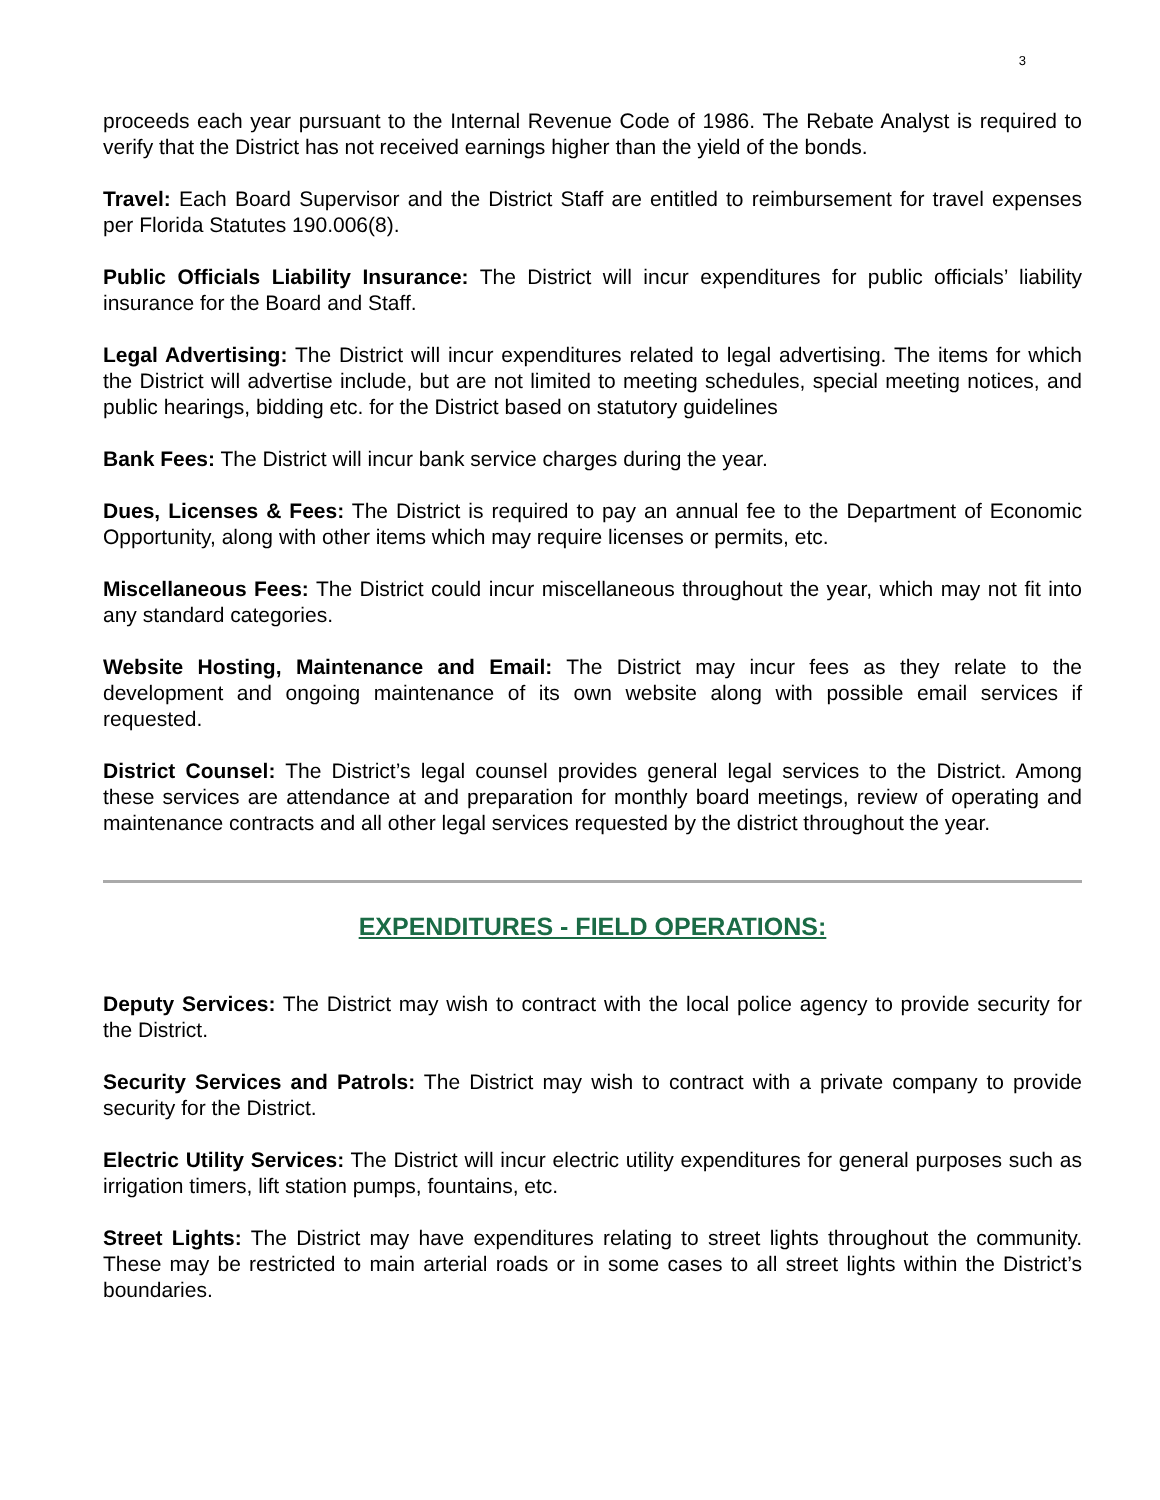3
proceeds each year pursuant to the Internal Revenue Code of 1986. The Rebate Analyst is required to verify that the District has not received earnings higher than the yield of the bonds.
Travel: Each Board Supervisor and the District Staff are entitled to reimbursement for travel expenses per Florida Statutes 190.006(8).
Public Officials Liability Insurance: The District will incur expenditures for public officials’ liability insurance for the Board and Staff.
Legal Advertising: The District will incur expenditures related to legal advertising. The items for which the District will advertise include, but are not limited to meeting schedules, special meeting notices, and public hearings, bidding etc. for the District based on statutory guidelines
Bank Fees: The District will incur bank service charges during the year.
Dues, Licenses & Fees: The District is required to pay an annual fee to the Department of Economic Opportunity, along with other items which may require licenses or permits, etc.
Miscellaneous Fees: The District could incur miscellaneous throughout the year, which may not fit into any standard categories.
Website Hosting, Maintenance and Email: The District may incur fees as they relate to the development and ongoing maintenance of its own website along with possible email services if requested.
District Counsel: The District’s legal counsel provides general legal services to the District. Among these services are attendance at and preparation for monthly board meetings, review of operating and maintenance contracts and all other legal services requested by the district throughout the year.
EXPENDITURES - FIELD OPERATIONS:
Deputy Services: The District may wish to contract with the local police agency to provide security for the District.
Security Services and Patrols: The District may wish to contract with a private company to provide security for the District.
Electric Utility Services: The District will incur electric utility expenditures for general purposes such as irrigation timers, lift station pumps, fountains, etc.
Street Lights: The District may have expenditures relating to street lights throughout the community. These may be restricted to main arterial roads or in some cases to all street lights within the District’s boundaries.